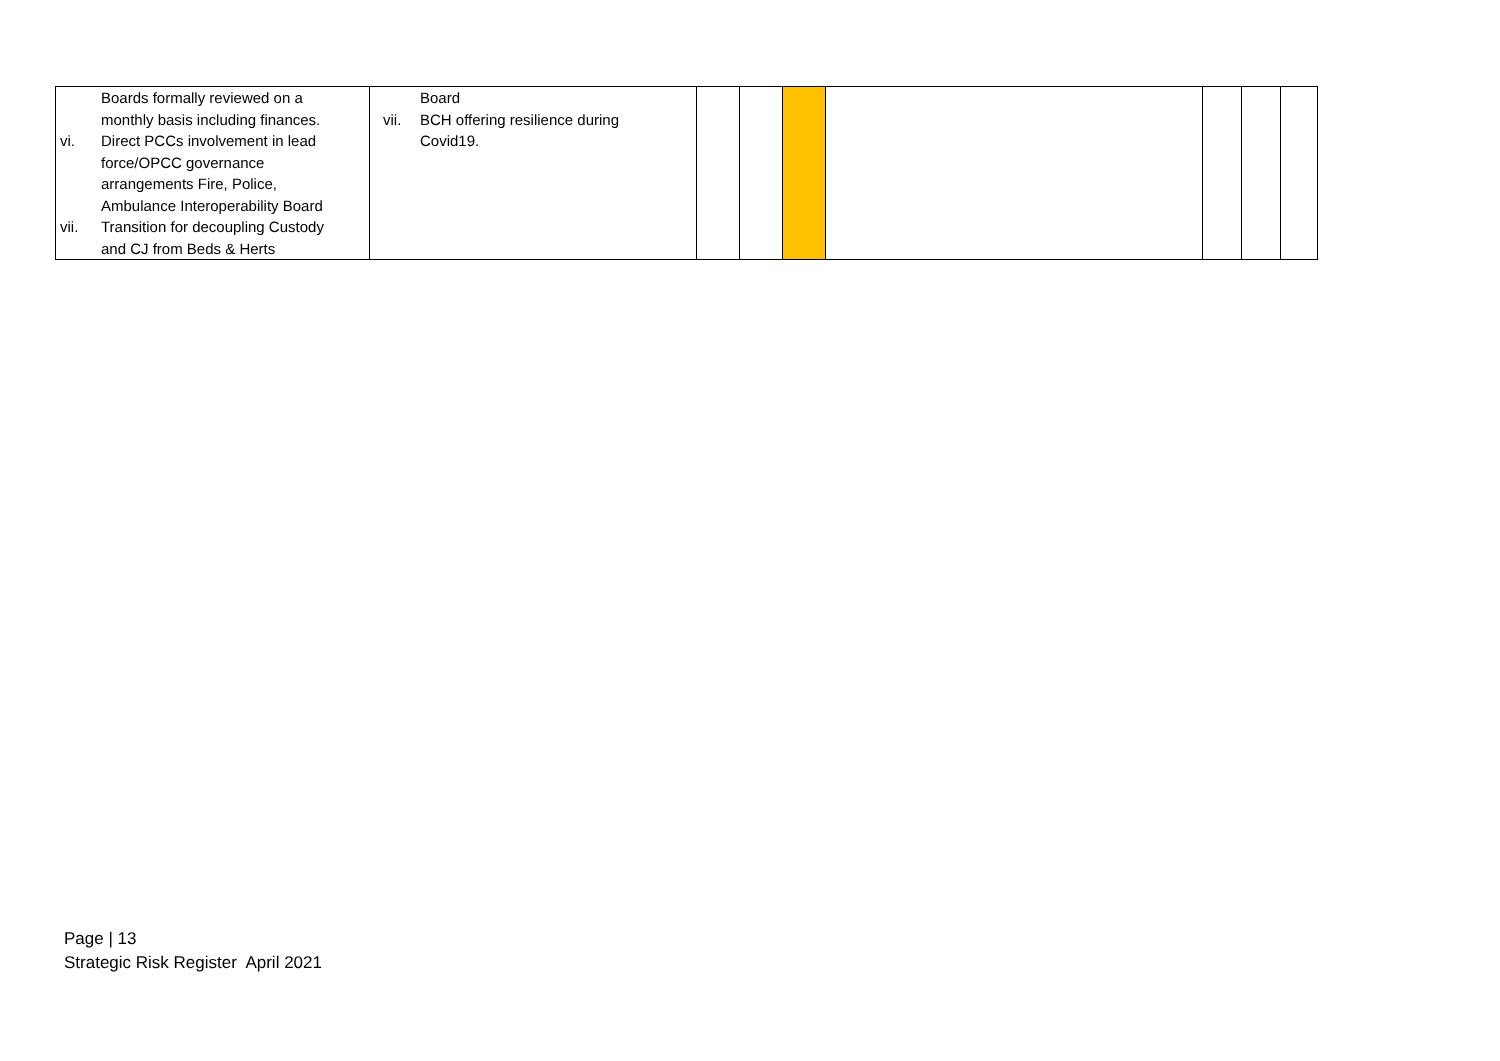| Boards formally reviewed on a monthly basis including finances. vi. Direct PCCs involvement in lead force/OPCC governance arrangements Fire, Police, Ambulance Interoperability Board vii. Transition for decoupling Custody and CJ from Beds & Herts | Board vii. BCH offering resilience during Covid19. | | | | | | | |
Page | 13
Strategic Risk Register April 2021